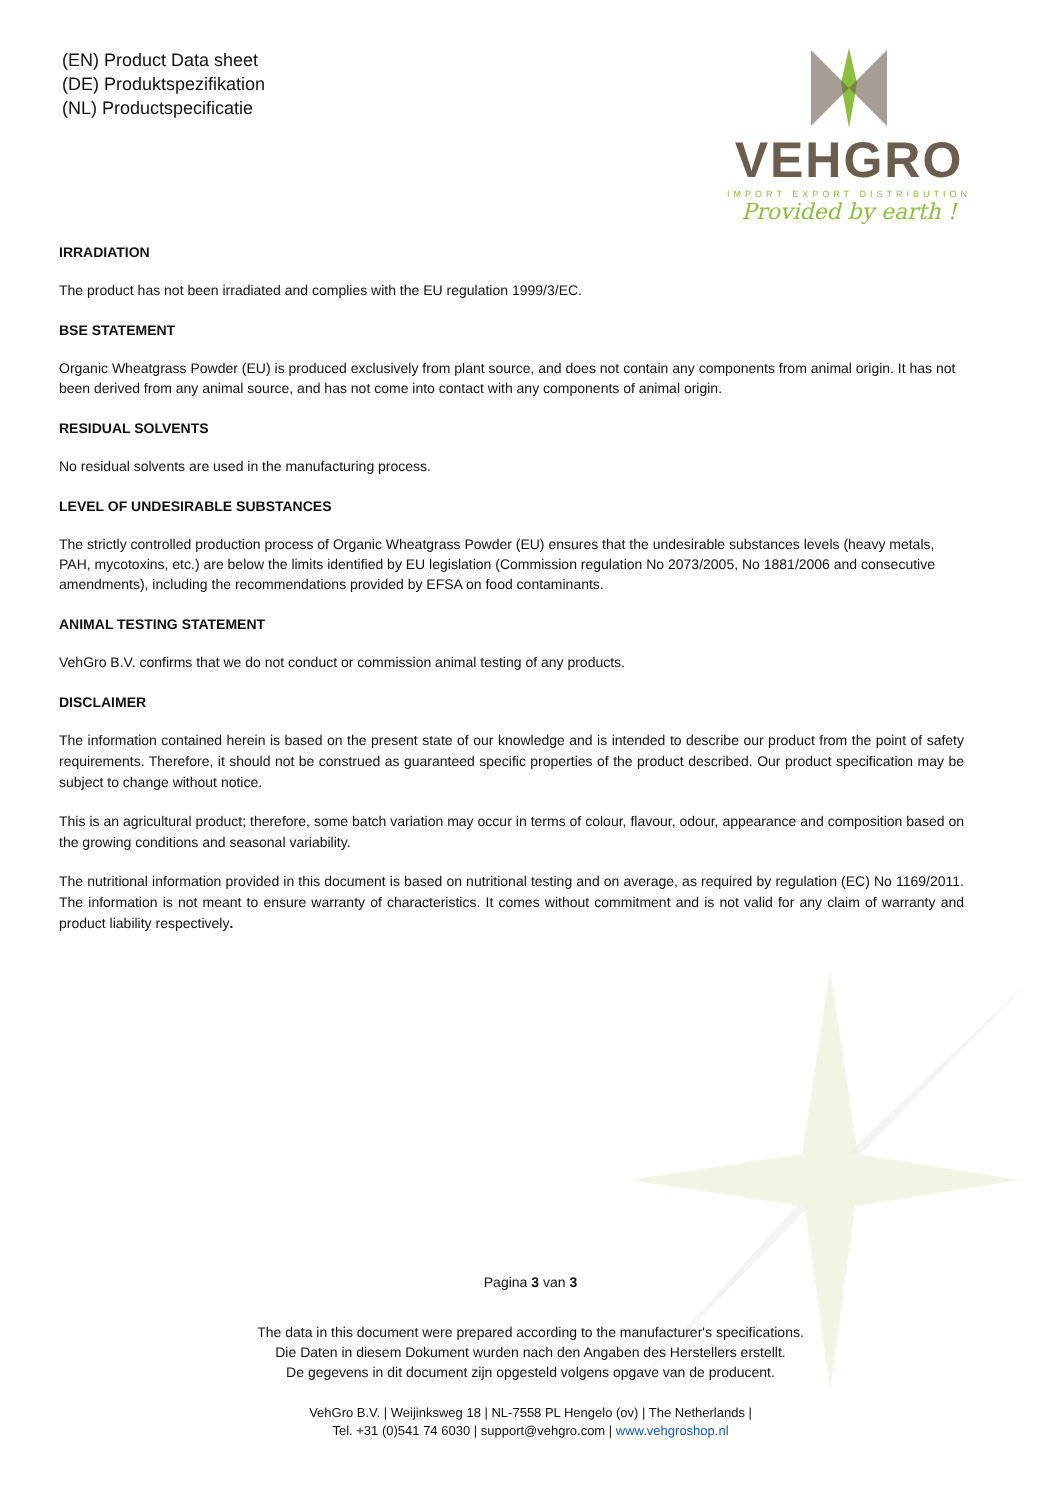(EN) Product Data sheet
(DE) Produktspezifikation
(NL) Productspecificatie
VEHGRO
IMPORT EXPORT DISTRIBUTION
Provided by earth !
IRRADIATION
The product has not been irradiated and complies with the EU regulation 1999/3/EC.
BSE STATEMENT
Organic Wheatgrass Powder (EU) is produced exclusively from plant source, and does not contain any components from animal origin. It has not been derived from any animal source, and has not come into contact with any components of animal origin.
RESIDUAL SOLVENTS
No residual solvents are used in the manufacturing process.
LEVEL OF UNDESIRABLE SUBSTANCES
The strictly controlled production process of Organic Wheatgrass Powder (EU) ensures that the undesirable substances levels (heavy metals, PAH, mycotoxins, etc.) are below the limits identified by EU legislation (Commission regulation No 2073/2005, No 1881/2006 and consecutive amendments), including the recommendations provided by EFSA on food contaminants.
ANIMAL TESTING STATEMENT
VehGro B.V. confirms that we do not conduct or commission animal testing of any products.
DISCLAIMER
The information contained herein is based on the present state of our knowledge and is intended to describe our product from the point of safety requirements. Therefore, it should not be construed as guaranteed specific properties of the product described. Our product specification may be subject to change without notice.
This is an agricultural product; therefore, some batch variation may occur in terms of colour, flavour, odour, appearance and composition based on the growing conditions and seasonal variability.
The nutritional information provided in this document is based on nutritional testing and on average, as required by regulation (EC) No 1169/2011. The information is not meant to ensure warranty of characteristics. It comes without commitment and is not valid for any claim of warranty and product liability respectively.
Pagina 3 van 3
The data in this document were prepared according to the manufacturer's specifications.
Die Daten in diesem Dokument wurden nach den Angaben des Herstellers erstellt.
De gegevens in dit document zijn opgesteld volgens opgave van de producent.
VehGro B.V. | Weijinksweg 18 | NL-7558 PL Hengelo (ov) | The Netherlands |
Tel. +31 (0)541 74 6030 | support@vehgro.com | www.vehgroshop.nl